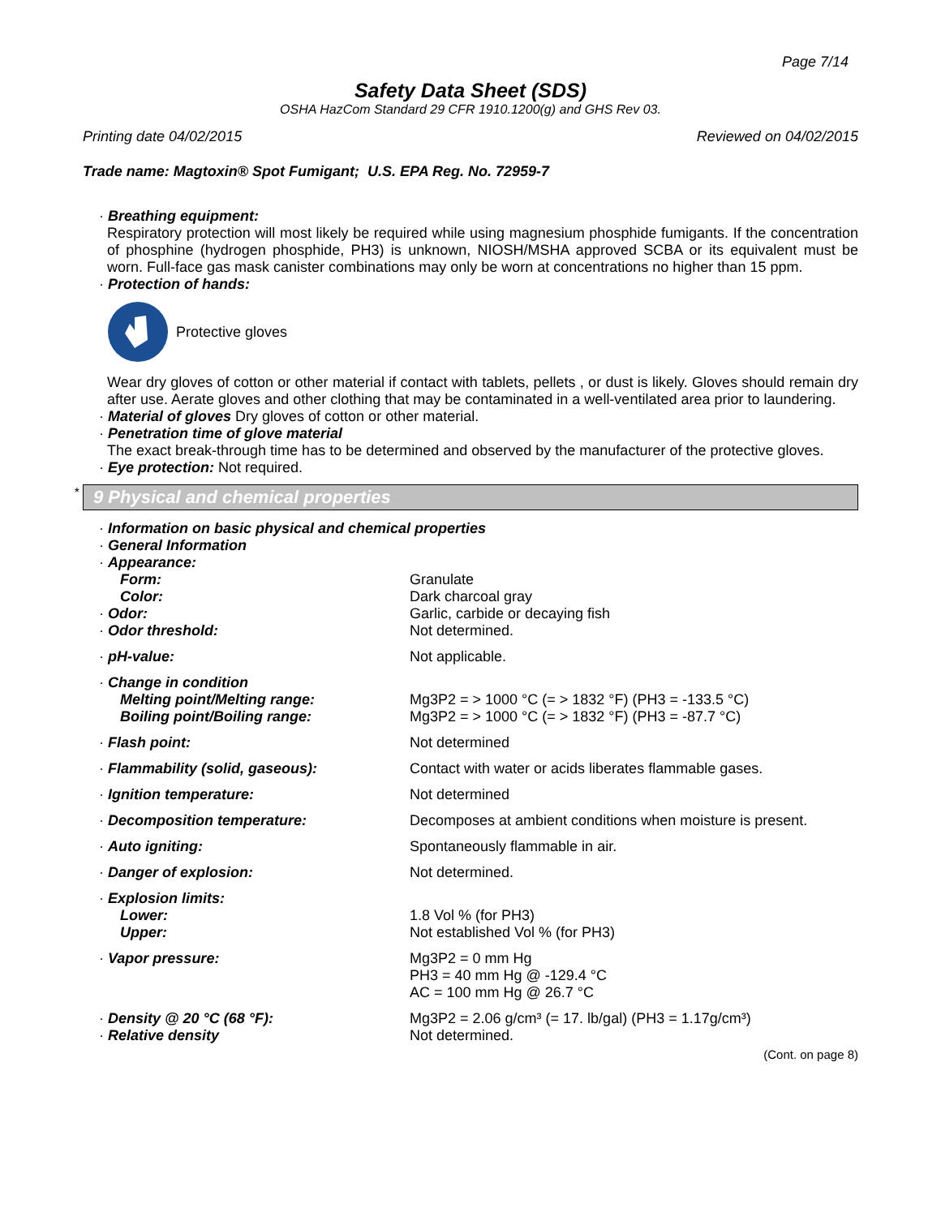Page 7/14
Safety Data Sheet (SDS)
OSHA HazCom Standard 29 CFR 1910.1200(g) and GHS Rev 03.
Printing date 04/02/2015 Reviewed on 04/02/2015
Trade name: Magtoxin® Spot Fumigant; U.S. EPA Reg. No. 72959-7
· Breathing equipment:
Respiratory protection will most likely be required while using magnesium phosphide fumigants. If the concentration of phosphine (hydrogen phosphide, PH3) is unknown, NIOSH/MSHA approved SCBA or its equivalent must be worn. Full-face gas mask canister combinations may only be worn at concentrations no higher than 15 ppm.
· Protection of hands:
Protective gloves
Wear dry gloves of cotton or other material if contact with tablets, pellets , or dust is likely. Gloves should remain dry after use. Aerate gloves and other clothing that may be contaminated in a well-ventilated area prior to laundering.
· Material of gloves Dry gloves of cotton or other material.
· Penetration time of glove material
The exact break-through time has to be determined and observed by the manufacturer of the protective gloves.
· Eye protection: Not required.
* 9 Physical and chemical properties
| · Information on basic physical and chemical properties | |
| · General Information | |
| · Appearance: | |
| Form: | Granulate |
| Color: | Dark charcoal gray |
| · Odor: | Garlic, carbide or decaying fish |
| · Odor threshold: | Not determined. |
| · pH-value: | Not applicable. |
| · Change in condition | |
| Melting point/Melting range: | Mg3P2 = > 1000 °C (= > 1832 °F) (PH3 = -133.5 °C) |
| Boiling point/Boiling range: | Mg3P2 = > 1000 °C (= > 1832 °F) (PH3 = -87.7 °C) |
| · Flash point: | Not determined |
| · Flammability (solid, gaseous): | Contact with water or acids liberates flammable gases. |
| · Ignition temperature: | Not determined |
| · Decomposition temperature: | Decomposes at ambient conditions when moisture is present. |
| · Auto igniting: | Spontaneously flammable in air. |
| · Danger of explosion: | Not determined. |
| · Explosion limits: | |
| Lower: | 1.8 Vol % (for PH3) |
| Upper: | Not established Vol % (for PH3) |
| · Vapor pressure: | Mg3P2 = 0 mm Hg PH3 = 40 mm Hg @ -129.4 °C AC = 100 mm Hg @ 26.7 °C |
| · Density @ 20 °C (68 °F): | Mg3P2 = 2.06 g/cm³ (= 17. lb/gal) (PH3 = 1.17g/cm³) |
| · Relative density | Not determined. |
(Cont. on page 8)